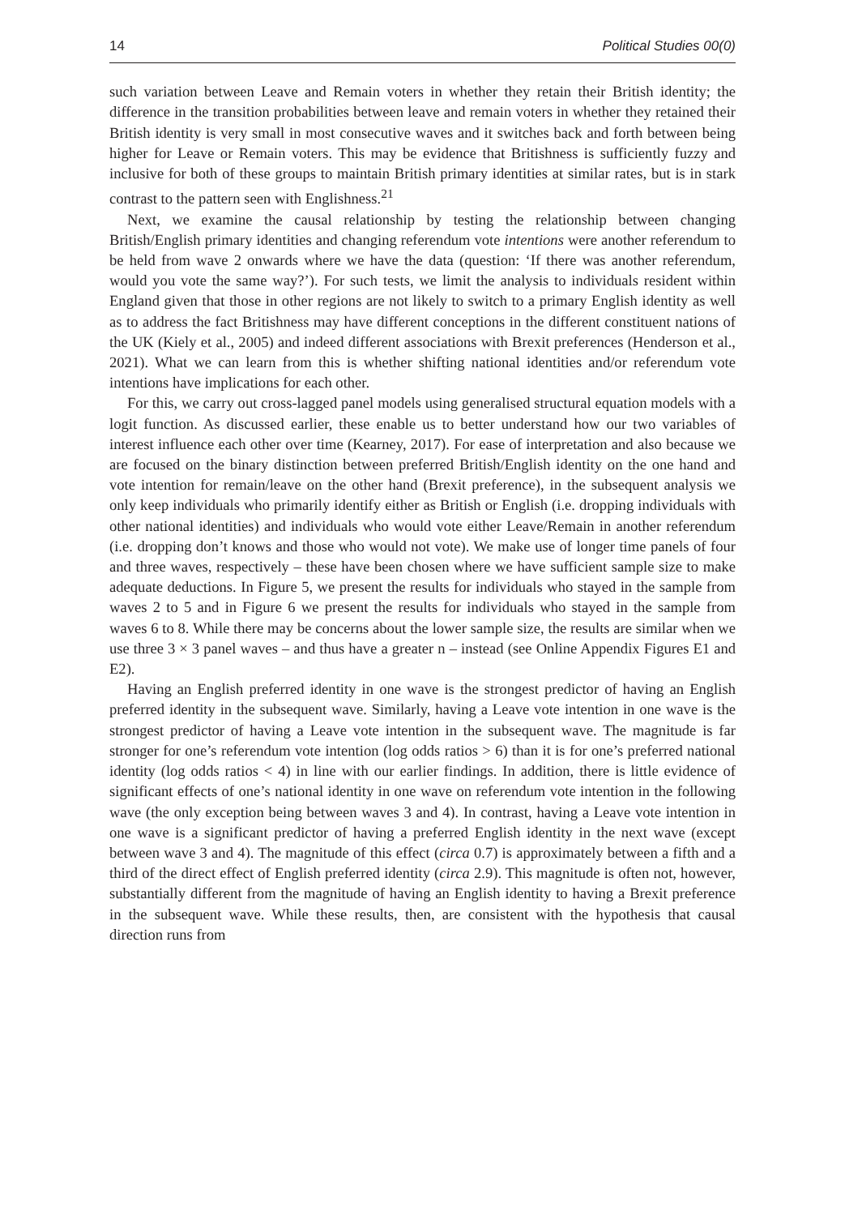14 Political Studies 00(0)
such variation between Leave and Remain voters in whether they retain their British identity; the difference in the transition probabilities between leave and remain voters in whether they retained their British identity is very small in most consecutive waves and it switches back and forth between being higher for Leave or Remain voters. This may be evidence that Britishness is sufficiently fuzzy and inclusive for both of these groups to maintain British primary identities at similar rates, but is in stark contrast to the pattern seen with Englishness.<sup>21</sup>
Next, we examine the causal relationship by testing the relationship between changing British/English primary identities and changing referendum vote intentions were another referendum to be held from wave 2 onwards where we have the data (question: ‘If there was another referendum, would you vote the same way?’). For such tests, we limit the analysis to individuals resident within England given that those in other regions are not likely to switch to a primary English identity as well as to address the fact Britishness may have different conceptions in the different constituent nations of the UK (Kiely et al., 2005) and indeed different associations with Brexit preferences (Henderson et al., 2021). What we can learn from this is whether shifting national identities and/or referendum vote intentions have implications for each other.
For this, we carry out cross-lagged panel models using generalised structural equation models with a logit function. As discussed earlier, these enable us to better understand how our two variables of interest influence each other over time (Kearney, 2017). For ease of interpretation and also because we are focused on the binary distinction between preferred British/English identity on the one hand and vote intention for remain/leave on the other hand (Brexit preference), in the subsequent analysis we only keep individuals who primarily identify either as British or English (i.e. dropping individuals with other national identities) and individuals who would vote either Leave/Remain in another referendum (i.e. dropping don’t knows and those who would not vote). We make use of longer time panels of four and three waves, respectively – these have been chosen where we have sufficient sample size to make adequate deductions. In Figure 5, we present the results for individuals who stayed in the sample from waves 2 to 5 and in Figure 6 we present the results for individuals who stayed in the sample from waves 6 to 8. While there may be concerns about the lower sample size, the results are similar when we use three 3 × 3 panel waves – and thus have a greater n – instead (see Online Appendix Figures E1 and E2).
Having an English preferred identity in one wave is the strongest predictor of having an English preferred identity in the subsequent wave. Similarly, having a Leave vote intention in one wave is the strongest predictor of having a Leave vote intention in the subsequent wave. The magnitude is far stronger for one’s referendum vote intention (log odds ratios > 6) than it is for one’s preferred national identity (log odds ratios < 4) in line with our earlier findings. In addition, there is little evidence of significant effects of one’s national identity in one wave on referendum vote intention in the following wave (the only exception being between waves 3 and 4). In contrast, having a Leave vote intention in one wave is a significant predictor of having a preferred English identity in the next wave (except between wave 3 and 4). The magnitude of this effect (circa 0.7) is approximately between a fifth and a third of the direct effect of English preferred identity (circa 2.9). This magnitude is often not, however, substantially different from the magnitude of having an English identity to having a Brexit preference in the subsequent wave. While these results, then, are consistent with the hypothesis that causal direction runs from